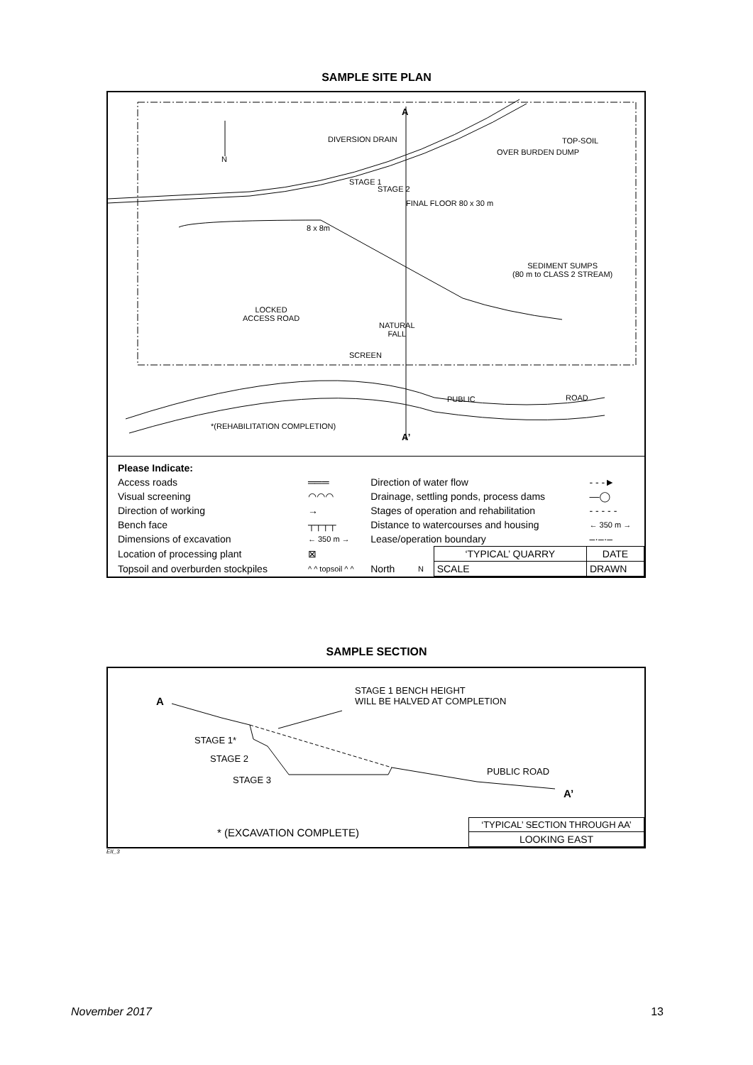SAMPLE SITE PLAN
A
N
DIVERSION DRAIN
STAGE 1
STAGE 2
FINAL FLOOR 80 x 30 m
8 x 8m
OVER BURDEN DUMP
TOP-SOIL
SEDIMENT SUMPS
(80 m to CLASS 2 STREAM)
LOCKED
ACCESS ROAD
NATURAL
FALL
SCREEN
PUBLIC ROAD
*(REHABILITATION COMPLETION)
A’
| Please Indicate: | | | | | |
| Access roads | ═══ | Direction of water flow | | | - - -► |
| Visual screening | ◠◠◠ | Drainage, settling ponds, process dams | | | —◯ |
| Direction of working | → | Stages of operation and rehabilitation | | | - - - - - |
| Bench face | ┬┬┬┬ | Distance to watercourses and housing | | | ← 350 m → |
| Dimensions of excavation | ← 350 m → | Lease/operation boundary | | | –·–·– |
| Location of processing plant | ⊠ | | | ‘TYPICAL’ QUARRY | DATE |
| Topsoil and overburden stockpiles | ^ ^ topsoil ^ ^ | North | N | SCALE | DRAWN |
SAMPLE SECTION
A
STAGE 1 BENCH HEIGHT
WILL BE HALVED AT COMPLETION
STAGE 1*
STAGE 2
STAGE 3
PUBLIC ROAD
A’
| * (EXCAVATION COMPLETE) | ‘TYPICAL’ SECTION THROUGH AA’ |
| | LOOKING EAST |
EII_3
November 2017 13